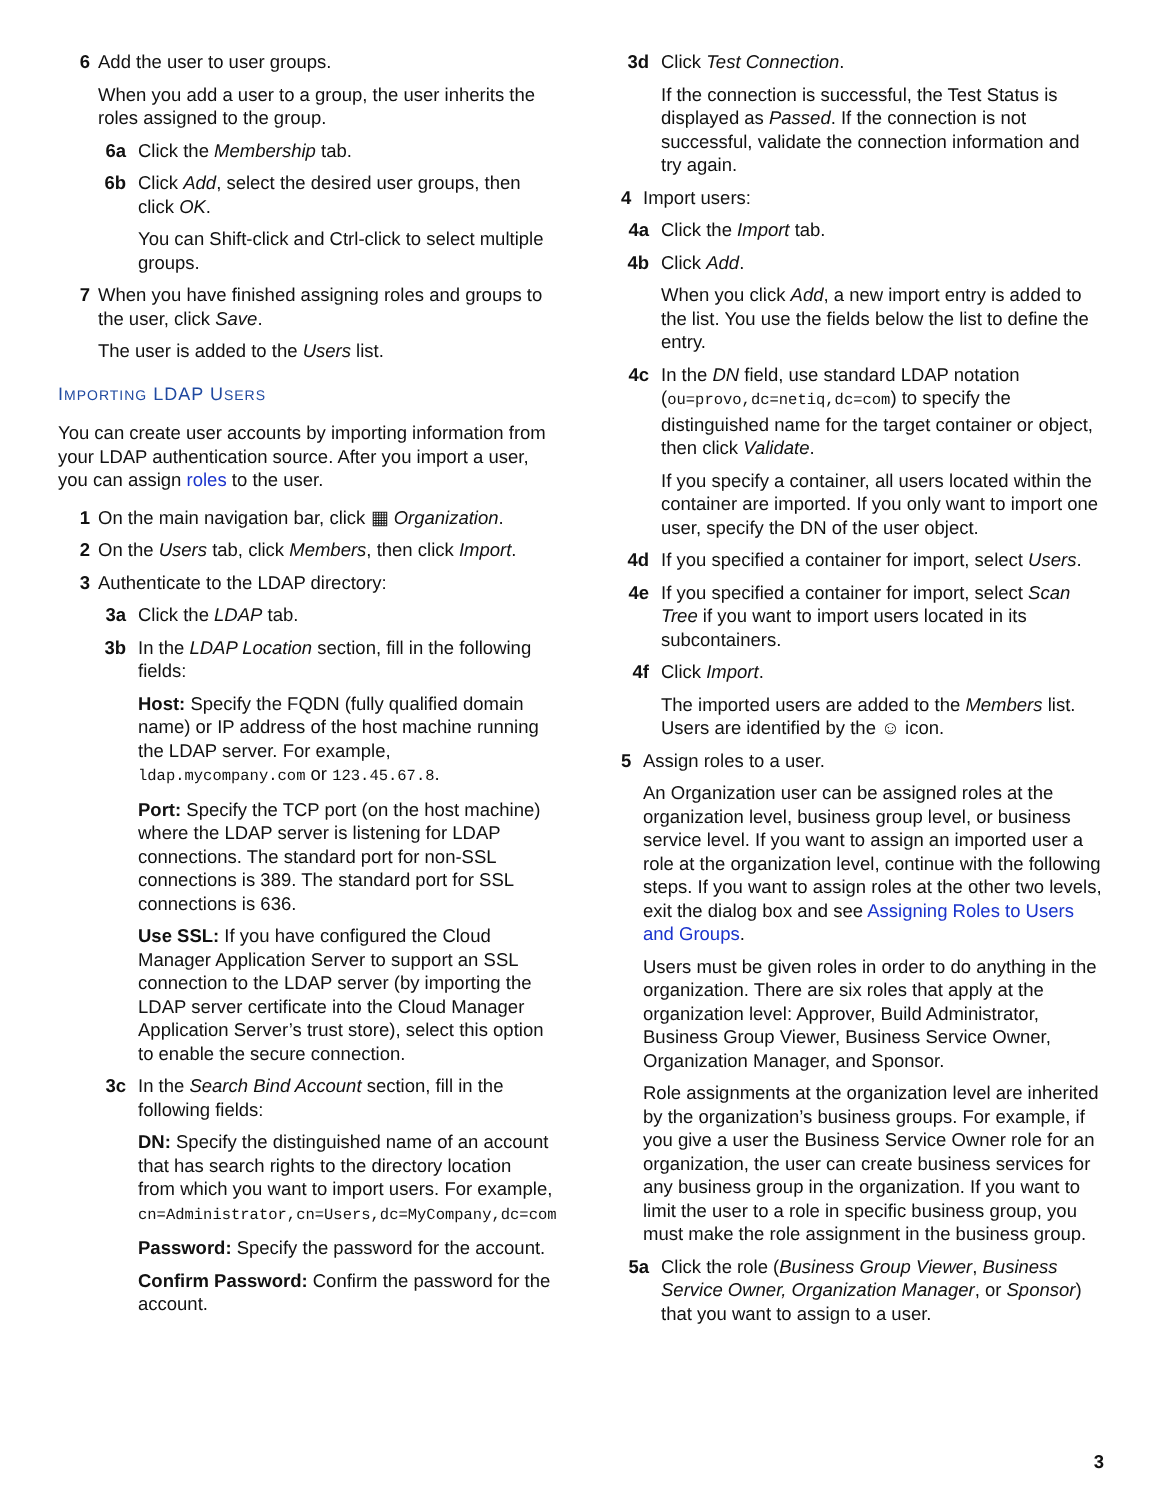6 Add the user to user groups.
When you add a user to a group, the user inherits the roles assigned to the group.
6a Click the Membership tab.
6b Click Add, select the desired user groups, then click OK.
You can Shift-click and Ctrl-click to select multiple groups.
7 When you have finished assigning roles and groups to the user, click Save.
The user is added to the Users list.
IMPORTING LDAP USERS
You can create user accounts by importing information from your LDAP authentication source. After you import a user, you can assign roles to the user.
1 On the main navigation bar, click ▦ Organization.
2 On the Users tab, click Members, then click Import.
3 Authenticate to the LDAP directory:
3a Click the LDAP tab.
3b In the LDAP Location section, fill in the following fields:
Host: Specify the FQDN (fully qualified domain name) or IP address of the host machine running the LDAP server. For example, ldap.mycompany.com or 123.45.67.8.
Port: Specify the TCP port (on the host machine) where the LDAP server is listening for LDAP connections. The standard port for non-SSL connections is 389. The standard port for SSL connections is 636.
Use SSL: If you have configured the Cloud Manager Application Server to support an SSL connection to the LDAP server (by importing the LDAP server certificate into the Cloud Manager Application Server’s trust store), select this option to enable the secure connection.
3c In the Search Bind Account section, fill in the following fields:
DN: Specify the distinguished name of an account that has search rights to the directory location from which you want to import users. For example, cn=Administrator,cn=Users,dc=MyCompany,dc=com
Password: Specify the password for the account.
Confirm Password: Confirm the password for the account.
3d Click Test Connection.
If the connection is successful, the Test Status is displayed as Passed. If the connection is not successful, validate the connection information and try again.
4 Import users:
4a Click the Import tab.
4b Click Add.
When you click Add, a new import entry is added to the list. You use the fields below the list to define the entry.
4c In the DN field, use standard LDAP notation (ou=provo,dc=netiq,dc=com) to specify the distinguished name for the target container or object, then click Validate.
If you specify a container, all users located within the container are imported. If you only want to import one user, specify the DN of the user object.
4d If you specified a container for import, select Users.
4e If you specified a container for import, select Scan Tree if you want to import users located in its subcontainers.
4f Click Import.
The imported users are added to the Members list. Users are identified by the ☺ icon.
5 Assign roles to a user.
An Organization user can be assigned roles at the organization level, business group level, or business service level. If you want to assign an imported user a role at the organization level, continue with the following steps. If you want to assign roles at the other two levels, exit the dialog box and see Assigning Roles to Users and Groups.
Users must be given roles in order to do anything in the organization. There are six roles that apply at the organization level: Approver, Build Administrator, Business Group Viewer, Business Service Owner, Organization Manager, and Sponsor.
Role assignments at the organization level are inherited by the organization’s business groups. For example, if you give a user the Business Service Owner role for an organization, the user can create business services for any business group in the organization. If you want to limit the user to a role in specific business group, you must make the role assignment in the business group.
5a Click the role (Business Group Viewer, Business Service Owner, Organization Manager, or Sponsor) that you want to assign to a user.
3